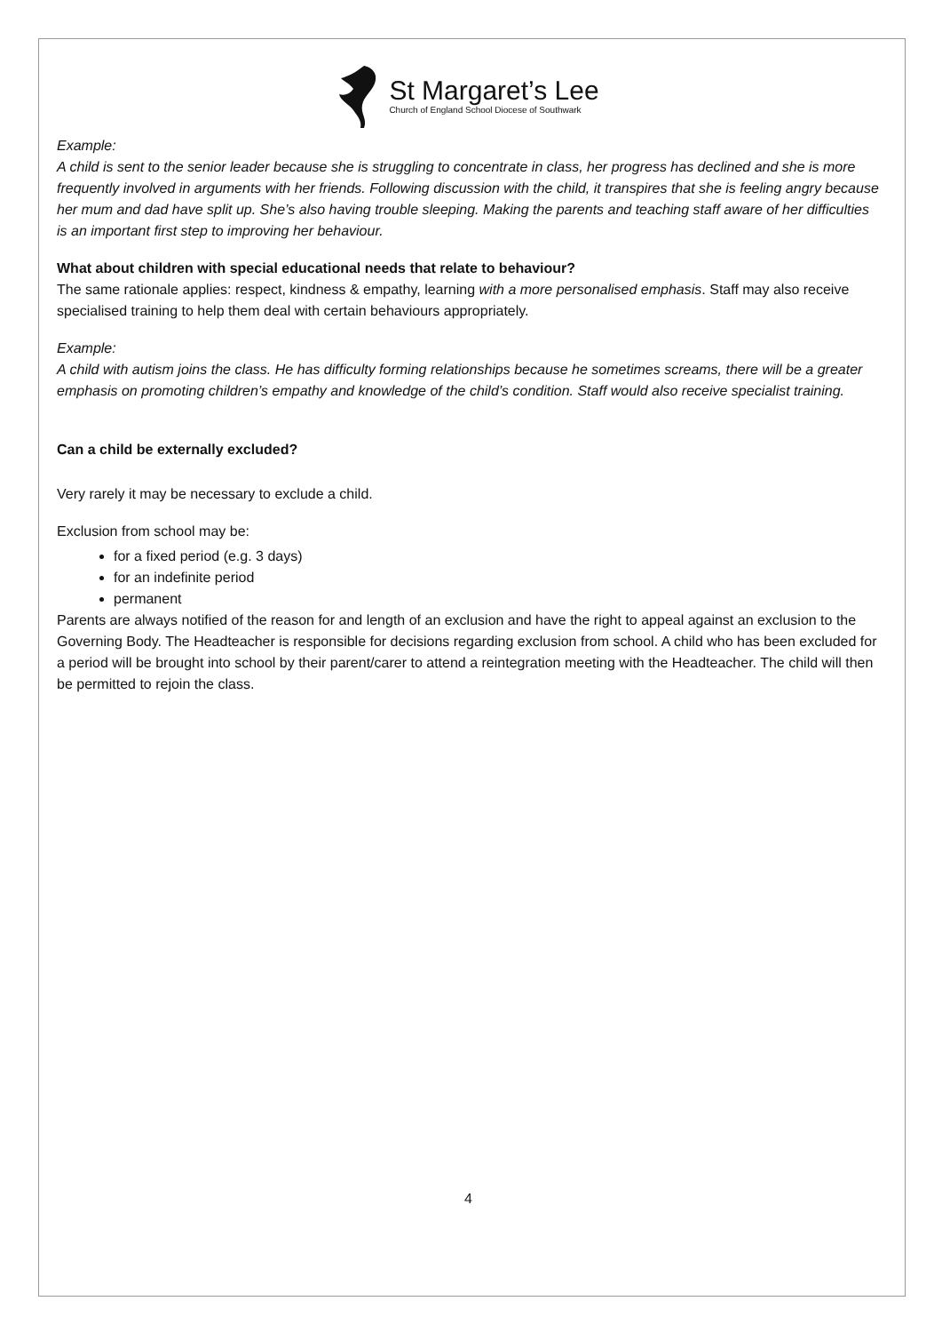St Margaret’s Lee
Church of England School Diocese of Southwark
Example:
A child is sent to the senior leader because she is struggling to concentrate in class, her progress has declined and she is more frequently involved in arguments with her friends. Following discussion with the child, it transpires that she is feeling angry because her mum and dad have split up. She’s also having trouble sleeping. Making the parents and teaching staff aware of her difficulties is an important first step to improving her behaviour.
What about children with special educational needs that relate to behaviour?
The same rationale applies: respect, kindness & empathy, learning with a more personalised emphasis. Staff may also receive specialised training to help them deal with certain behaviours appropriately.
Example:
A child with autism joins the class. He has difficulty forming relationships because he sometimes screams, there will be a greater emphasis on promoting children’s empathy and knowledge of the child’s condition. Staff would also receive specialist training.
Can a child be externally excluded?
Very rarely it may be necessary to exclude a child.
Exclusion from school may be:
for a fixed period (e.g. 3 days)
for an indefinite period
permanent
Parents are always notified of the reason for and length of an exclusion and have the right to appeal against an exclusion to the Governing Body. The Headteacher is responsible for decisions regarding exclusion from school. A child who has been excluded for a period will be brought into school by their parent/carer to attend a reintegration meeting with the Headteacher. The child will then be permitted to rejoin the class.
4